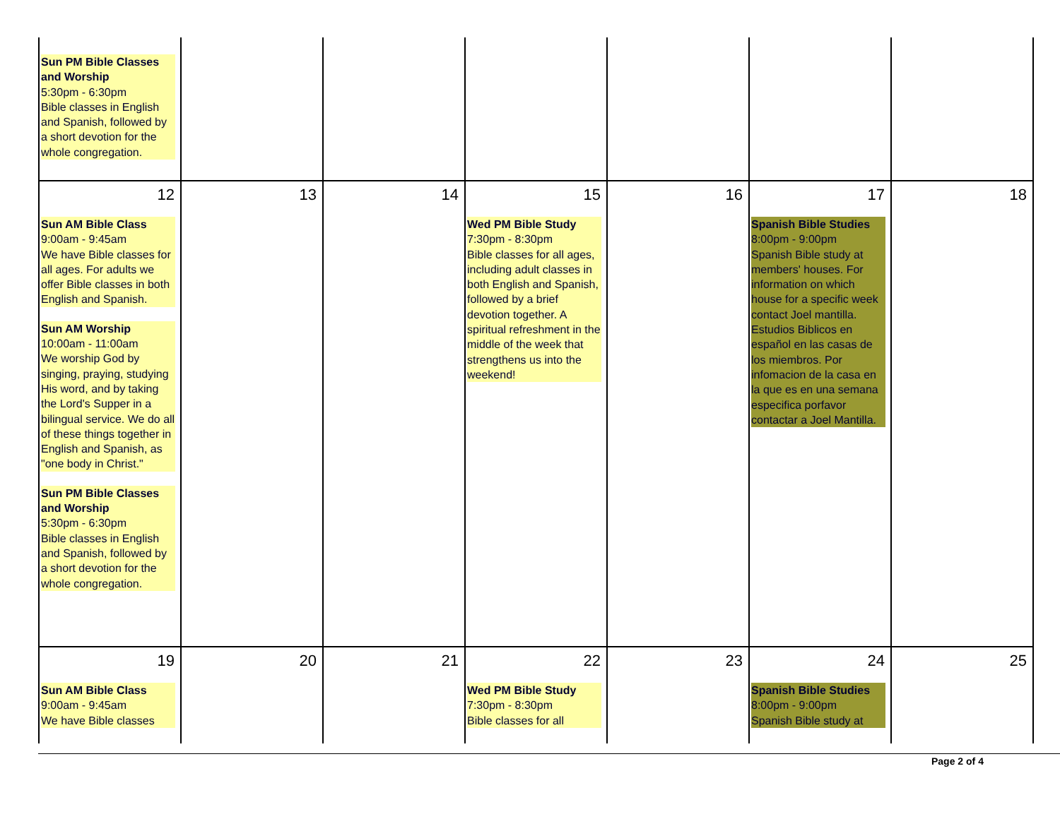| Sun PM Bible Classes and Worship 5:30pm - 6:30pm Bible classes in English and Spanish, followed by a short devotion for the whole congregation. | | | | | | |
| 12 Sun AM Bible Class 9:00am - 9:45am We have Bible classes for all ages. For adults we offer Bible classes in both English and Spanish. Sun AM Worship 10:00am - 11:00am We worship God by singing, praying, studying His word, and by taking the Lord's Supper in a bilingual service. We do all of these things together in English and Spanish, as "one body in Christ." Sun PM Bible Classes and Worship 5:30pm - 6:30pm Bible classes in English and Spanish, followed by a short devotion for the whole congregation. | 13 | 14 | 15 Wed PM Bible Study 7:30pm - 8:30pm Bible classes for all ages, including adult classes in both English and Spanish, followed by a brief devotion together. A spiritual refreshment in the middle of the week that strengthens us into the weekend! | 16 | 17 Spanish Bible Studies 8:00pm - 9:00pm Spanish Bible study at members' houses. For information on which house for a specific week contact Joel mantilla. Estudios Biblicos en español en las casas de los miembros. Por infomacion de la casa en la que es en una semana especifica porfavor contactar a Joel Mantilla. | 18 |
| 19 Sun AM Bible Class 9:00am - 9:45am We have Bible classes | 20 | 21 | 22 Wed PM Bible Study 7:30pm - 8:30pm Bible classes for all | 23 | 24 Spanish Bible Studies 8:00pm - 9:00pm Spanish Bible study at | 25 |
Page 2 of 4